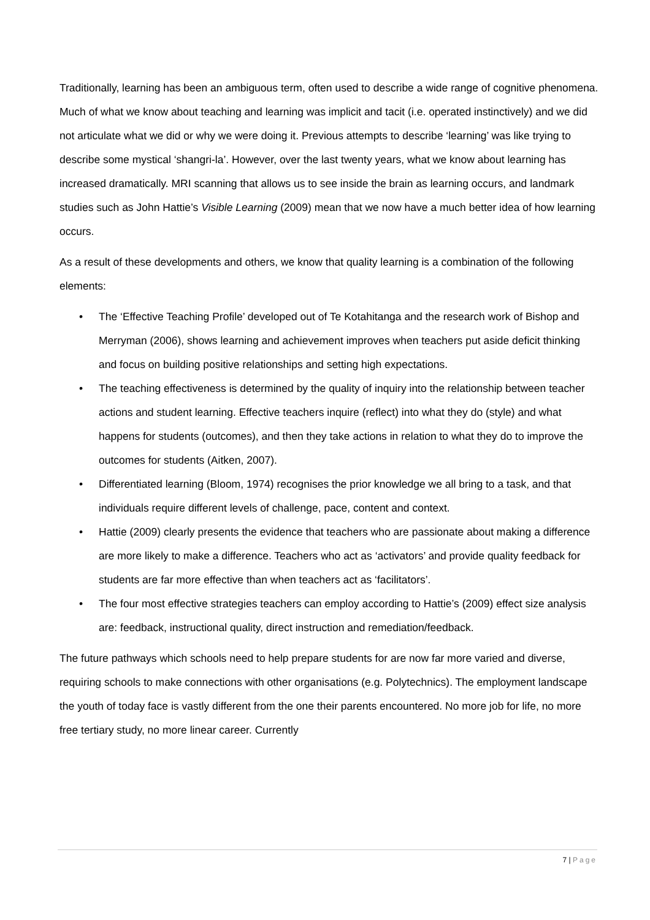Traditionally, learning has been an ambiguous term, often used to describe a wide range of cognitive phenomena. Much of what we know about teaching and learning was implicit and tacit (i.e. operated instinctively) and we did not articulate what we did or why we were doing it. Previous attempts to describe ‘learning’ was like trying to describe some mystical ‘shangri-la’. However, over the last twenty years, what we know about learning has increased dramatically. MRI scanning that allows us to see inside the brain as learning occurs, and landmark studies such as John Hattie’s Visible Learning (2009) mean that we now have a much better idea of how learning occurs.
As a result of these developments and others, we know that quality learning is a combination of the following elements:
• The ‘Effective Teaching Profile’ developed out of Te Kotahitanga and the research work of Bishop and Merryman (2006), shows learning and achievement improves when teachers put aside deficit thinking and focus on building positive relationships and setting high expectations.
• The teaching effectiveness is determined by the quality of inquiry into the relationship between teacher actions and student learning. Effective teachers inquire (reflect) into what they do (style) and what happens for students (outcomes), and then they take actions in relation to what they do to improve the outcomes for students (Aitken, 2007).
• Differentiated learning (Bloom, 1974) recognises the prior knowledge we all bring to a task, and that individuals require different levels of challenge, pace, content and context.
• Hattie (2009) clearly presents the evidence that teachers who are passionate about making a difference are more likely to make a difference. Teachers who act as ‘activators’ and provide quality feedback for students are far more effective than when teachers act as ‘facilitators’.
• The four most effective strategies teachers can employ according to Hattie’s (2009) effect size analysis are: feedback, instructional quality, direct instruction and remediation/feedback.
The future pathways which schools need to help prepare students for are now far more varied and diverse, requiring schools to make connections with other organisations (e.g. Polytechnics). The employment landscape the youth of today face is vastly different from the one their parents encountered. No more job for life, no more free tertiary study, no more linear career. Currently
7 | Page